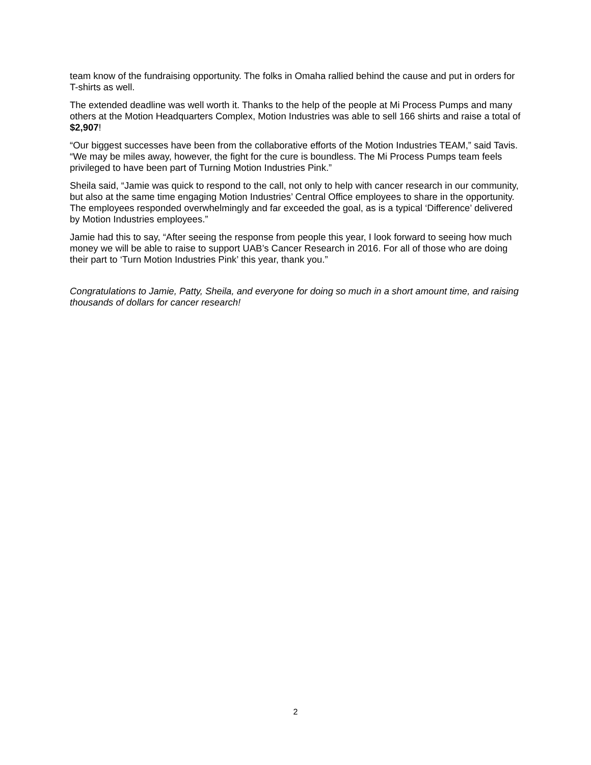team know of the fundraising opportunity. The folks in Omaha rallied behind the cause and put in orders for T-shirts as well.
The extended deadline was well worth it. Thanks to the help of the people at Mi Process Pumps and many others at the Motion Headquarters Complex, Motion Industries was able to sell 166 shirts and raise a total of $2,907!
“Our biggest successes have been from the collaborative efforts of the Motion Industries TEAM,” said Tavis. “We may be miles away, however, the fight for the cure is boundless. The Mi Process Pumps team feels privileged to have been part of Turning Motion Industries Pink.”
Sheila said, “Jamie was quick to respond to the call, not only to help with cancer research in our community, but also at the same time engaging Motion Industries’ Central Office employees to share in the opportunity. The employees responded overwhelmingly and far exceeded the goal, as is a typical ‘Difference’ delivered by Motion Industries employees.”
Jamie had this to say, “After seeing the response from people this year, I look forward to seeing how much money we will be able to raise to support UAB’s Cancer Research in 2016. For all of those who are doing their part to ‘Turn Motion Industries Pink’ this year, thank you.”
Congratulations to Jamie, Patty, Sheila, and everyone for doing so much in a short amount time, and raising thousands of dollars for cancer research!
2